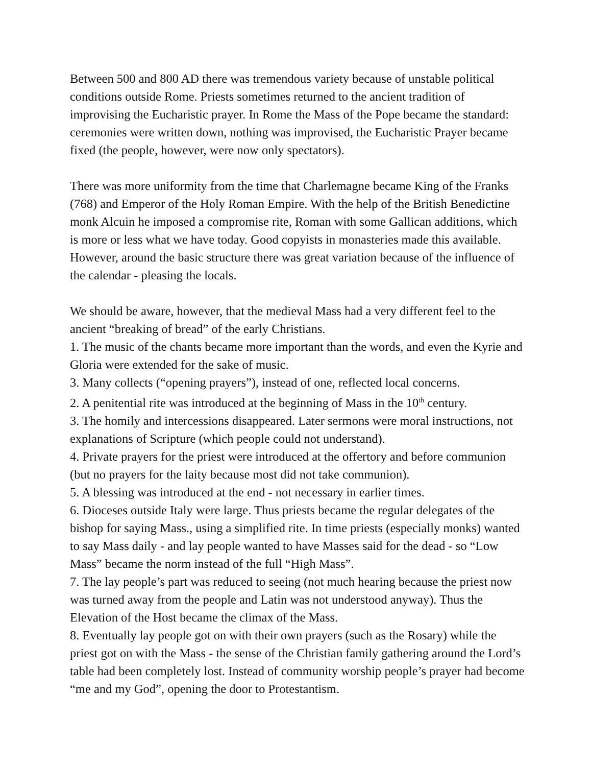Between 500 and 800 AD there was tremendous variety because of unstable political conditions outside Rome. Priests sometimes returned to the ancient tradition of improvising the Eucharistic prayer. In Rome the Mass of the Pope became the standard: ceremonies were written down, nothing was improvised, the Eucharistic Prayer became fixed (the people, however, were now only spectators).
There was more uniformity from the time that Charlemagne became King of the Franks (768) and Emperor of the Holy Roman Empire. With the help of the British Benedictine monk Alcuin he imposed a compromise rite, Roman with some Gallican additions, which is more or less what we have today. Good copyists in monasteries made this available. However, around the basic structure there was great variation because of the influence of the calendar - pleasing the locals.
We should be aware, however, that the medieval Mass had a very different feel to the ancient “breaking of bread” of the early Christians.
1. The music of the chants became more important than the words, and even the Kyrie and Gloria were extended for the sake of music.
3. Many collects (“opening prayers”), instead of one, reflected local concerns.
2. A penitential rite was introduced at the beginning of Mass in the 10<sup>th</sup> century.
3. The homily and intercessions disappeared. Later sermons were moral instructions, not explanations of Scripture (which people could not understand).
4. Private prayers for the priest were introduced at the offertory and before communion (but no prayers for the laity because most did not take communion).
5. A blessing was introduced at the end - not necessary in earlier times.
6. Dioceses outside Italy were large. Thus priests became the regular delegates of the bishop for saying Mass., using a simplified rite. In time priests (especially monks) wanted to say Mass daily - and lay people wanted to have Masses said for the dead - so “Low Mass” became the norm instead of the full “High Mass”.
7. The lay people’s part was reduced to seeing (not much hearing because the priest now was turned away from the people and Latin was not understood anyway). Thus the Elevation of the Host became the climax of the Mass.
8. Eventually lay people got on with their own prayers (such as the Rosary) while the priest got on with the Mass - the sense of the Christian family gathering around the Lord’s table had been completely lost. Instead of community worship people’s prayer had become “me and my God”, opening the door to Protestantism.